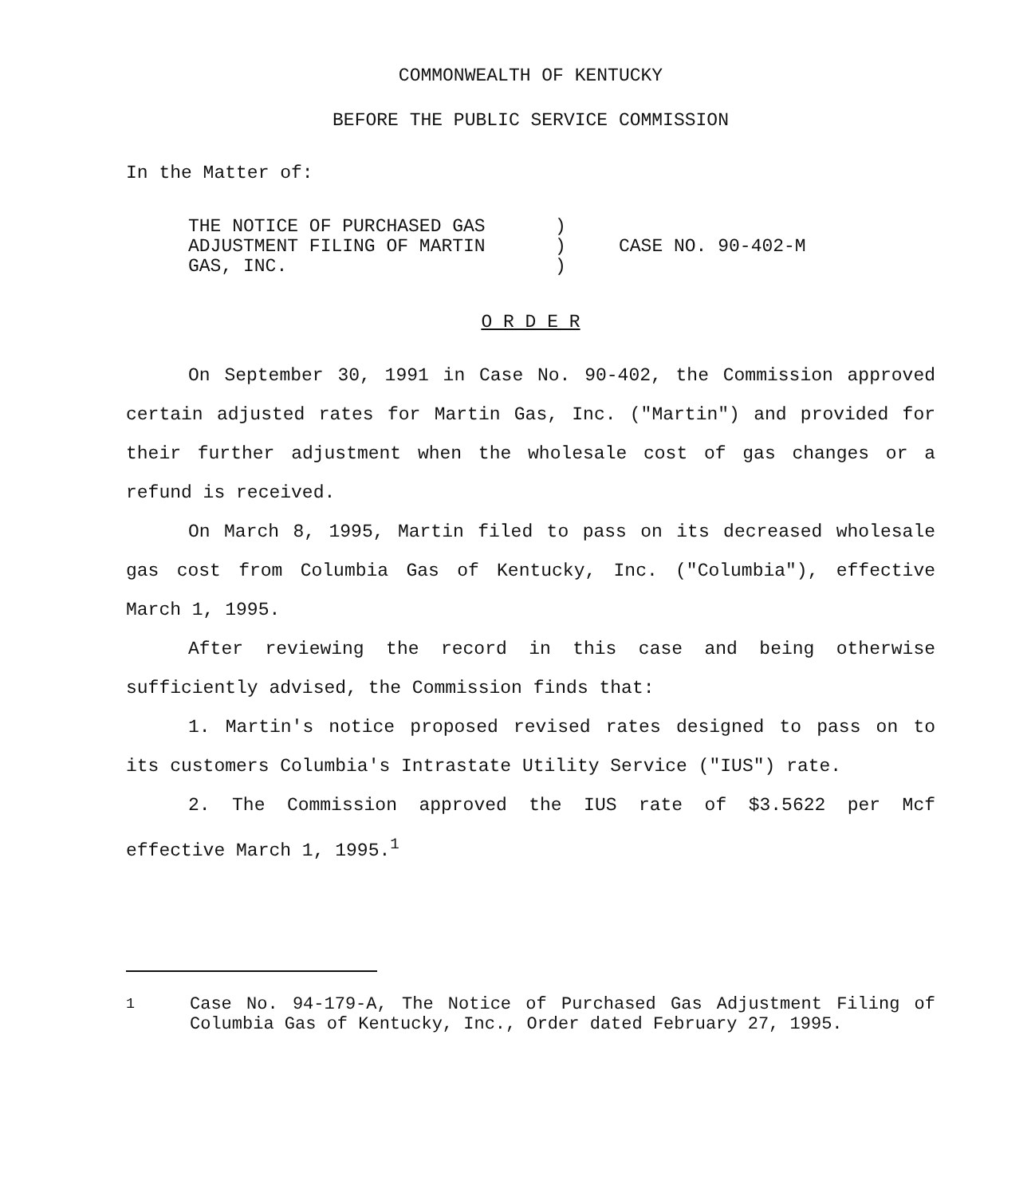COMMONWEALTH OF KENTUCKY
BEFORE THE PUBLIC SERVICE COMMISSION
In the Matter of:
THE NOTICE OF PURCHASED GAS
ADJUSTMENT FILING OF MARTIN
GAS, INC.
)
)
)
CASE NO. 90-402-M
O R D E R
On September 30, 1991 in Case No. 90-402, the Commission approved certain adjusted rates for Martin Gas, Inc. ("Martin") and provided for their further adjustment when the wholesale cost of gas changes or a refund is received.
On March 8, 1995, Martin filed to pass on its decreased wholesale gas cost from Columbia Gas of Kentucky, Inc. ("Columbia"), effective March 1, 1995.
After reviewing the record in this case and being otherwise sufficiently advised, the Commission finds that:
1. Martin's notice proposed revised rates designed to pass on to its customers Columbia's Intrastate Utility Service ("IUS") rate.
2. The Commission approved the IUS rate of $3.5622 per Mcf effective March 1, 1995.<sup>1</sup>
<sup>1</sup> Case No. 94-179-A, The Notice of Purchased Gas Adjustment Filing of Columbia Gas of Kentucky, Inc., Order dated February 27, 1995.